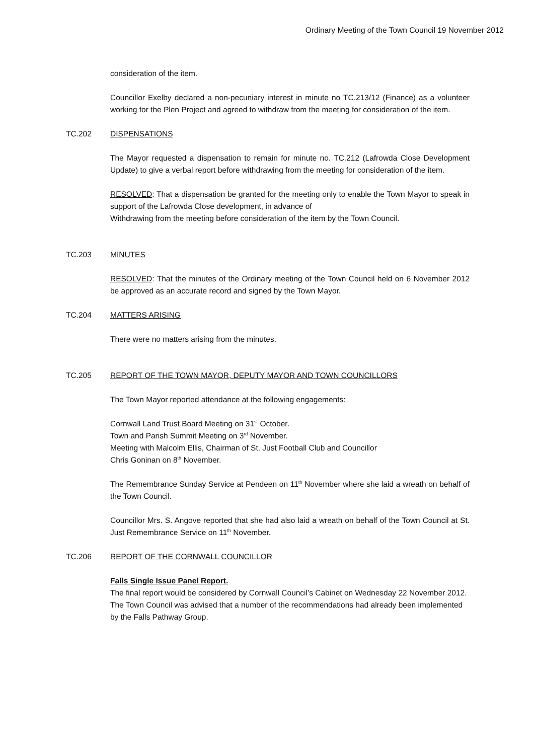Ordinary Meeting of the Town Council 19 November 2012
consideration of the item.
Councillor Exelby declared a non-pecuniary interest in minute no TC.213/12 (Finance) as a volunteer working for the Plen Project and agreed to withdraw from the meeting for consideration of the item.
TC.202 DISPENSATIONS
The Mayor requested a dispensation to remain for minute no. TC.212 (Lafrowda Close Development Update) to give a verbal report before withdrawing from the meeting for consideration of the item.
RESOLVED: That a dispensation be granted for the meeting only to enable the Town Mayor to speak in support of the Lafrowda Close development, in advance of
Withdrawing from the meeting before consideration of the item by the Town Council.
TC.203 MINUTES
RESOLVED: That the minutes of the Ordinary meeting of the Town Council held on 6 November 2012 be approved as an accurate record and signed by the Town Mayor.
TC.204 MATTERS ARISING
There were no matters arising from the minutes.
TC.205 REPORT OF THE TOWN MAYOR, DEPUTY MAYOR AND TOWN COUNCILLORS
The Town Mayor reported attendance at the following engagements:
Cornwall Land Trust Board Meeting on 31<sup>st</sup> October.
Town and Parish Summit Meeting on 3<sup>rd</sup> November.
Meeting with Malcolm Ellis, Chairman of St. Just Football Club and Councillor
Chris Goninan on 8<sup>th</sup> November.
The Remembrance Sunday Service at Pendeen on 11<sup>th</sup> November where she laid a wreath on behalf of the Town Council.
Councillor Mrs. S. Angove reported that she had also laid a wreath on behalf of the Town Council at St. Just Remembrance Service on 11<sup>th</sup> November.
TC.206 REPORT OF THE CORNWALL COUNCILLOR
Falls Single Issue Panel Report.
The final report would be considered by Cornwall Council’s Cabinet on Wednesday 22 November 2012. The Town Council was advised that a number of the recommendations had already been implemented by the Falls Pathway Group.